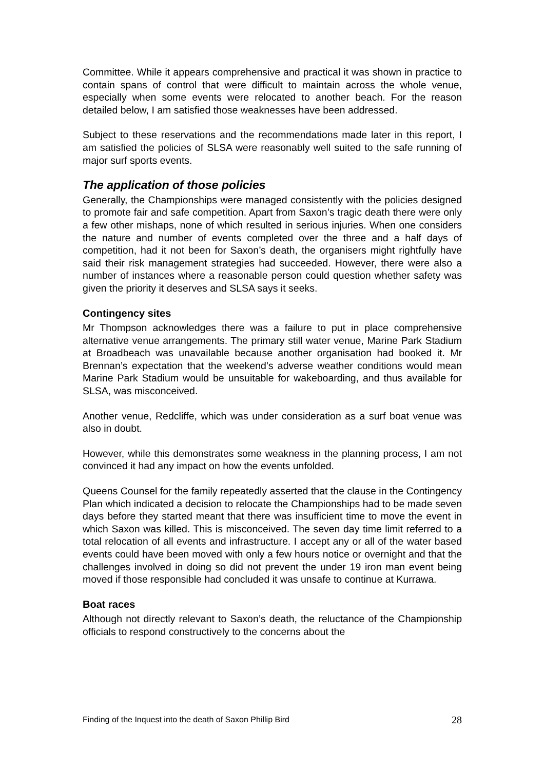Committee. While it appears comprehensive and practical it was shown in practice to contain spans of control that were difficult to maintain across the whole venue, especially when some events were relocated to another beach. For the reason detailed below, I am satisfied those weaknesses have been addressed.
Subject to these reservations and the recommendations made later in this report, I am satisfied the policies of SLSA were reasonably well suited to the safe running of major surf sports events.
The application of those policies
Generally, the Championships were managed consistently with the policies designed to promote fair and safe competition. Apart from Saxon’s tragic death there were only a few other mishaps, none of which resulted in serious injuries. When one considers the nature and number of events completed over the three and a half days of competition, had it not been for Saxon’s death, the organisers might rightfully have said their risk management strategies had succeeded. However, there were also a number of instances where a reasonable person could question whether safety was given the priority it deserves and SLSA says it seeks.
Contingency sites
Mr Thompson acknowledges there was a failure to put in place comprehensive alternative venue arrangements. The primary still water venue, Marine Park Stadium at Broadbeach was unavailable because another organisation had booked it. Mr Brennan’s expectation that the weekend’s adverse weather conditions would mean Marine Park Stadium would be unsuitable for wakeboarding, and thus available for SLSA, was misconceived.
Another venue, Redcliffe, which was under consideration as a surf boat venue was also in doubt.
However, while this demonstrates some weakness in the planning process, I am not convinced it had any impact on how the events unfolded.
Queens Counsel for the family repeatedly asserted that the clause in the Contingency Plan which indicated a decision to relocate the Championships had to be made seven days before they started meant that there was insufficient time to move the event in which Saxon was killed. This is misconceived. The seven day time limit referred to a total relocation of all events and infrastructure. I accept any or all of the water based events could have been moved with only a few hours notice or overnight and that the challenges involved in doing so did not prevent the under 19 iron man event being moved if those responsible had concluded it was unsafe to continue at Kurrawa.
Boat races
Although not directly relevant to Saxon’s death, the reluctance of the Championship officials to respond constructively to the concerns about the
Finding of the Inquest into the death of Saxon Phillip Bird 28